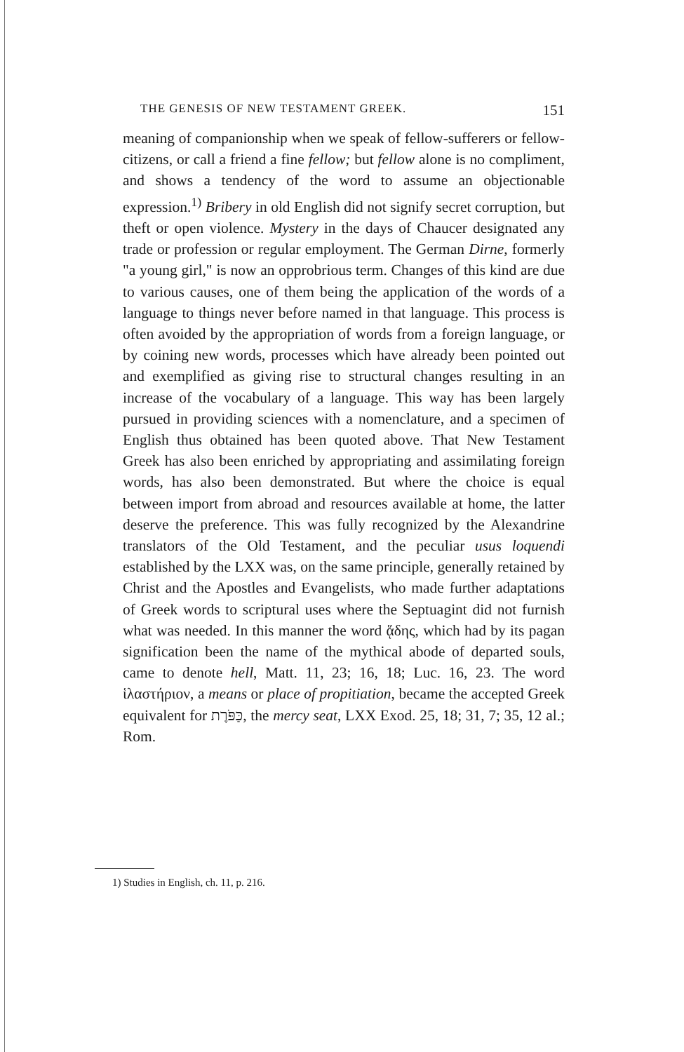THE GENESIS OF NEW TESTAMENT GREEK. 151
meaning of companionship when we speak of fellow-sufferers or fellow-citizens, or call a friend a fine fellow; but fellow alone is no compliment, and shows a tendency of the word to assume an objectionable expression.<sup>1)</sup> Bribery in old English did not signify secret corruption, but theft or open violence. Mystery in the days of Chaucer designated any trade or profession or regular employment. The German Dirne, formerly "a young girl," is now an opprobrious term. Changes of this kind are due to various causes, one of them being the application of the words of a language to things never before named in that language. This process is often avoided by the appropriation of words from a foreign language, or by coining new words, processes which have already been pointed out and exemplified as giving rise to structural changes resulting in an increase of the vocabulary of a language. This way has been largely pursued in providing sciences with a nomenclature, and a specimen of English thus obtained has been quoted above. That New Testament Greek has also been enriched by appropriating and assimilating foreign words, has also been demonstrated. But where the choice is equal between import from abroad and resources available at home, the latter deserve the preference. This was fully recognized by the Alexandrine translators of the Old Testament, and the peculiar usus loquendi established by the LXX was, on the same principle, generally retained by Christ and the Apostles and Evangelists, who made further adaptations of Greek words to scriptural uses where the Septuagint did not furnish what was needed. In this manner the word ᾅδης, which had by its pagan signification been the name of the mythical abode of departed souls, came to denote hell, Matt. 11, 23; 16, 18; Luc. 16, 23. The word ἱλαστήριον, a means or place of propitiation, became the accepted Greek equivalent for כַּפֹּרֶת, the mercy seat, LXX Exod. 25, 18; 31, 7; 35, 12 al.; Rom.
1) Studies in English, ch. 11, p. 216.